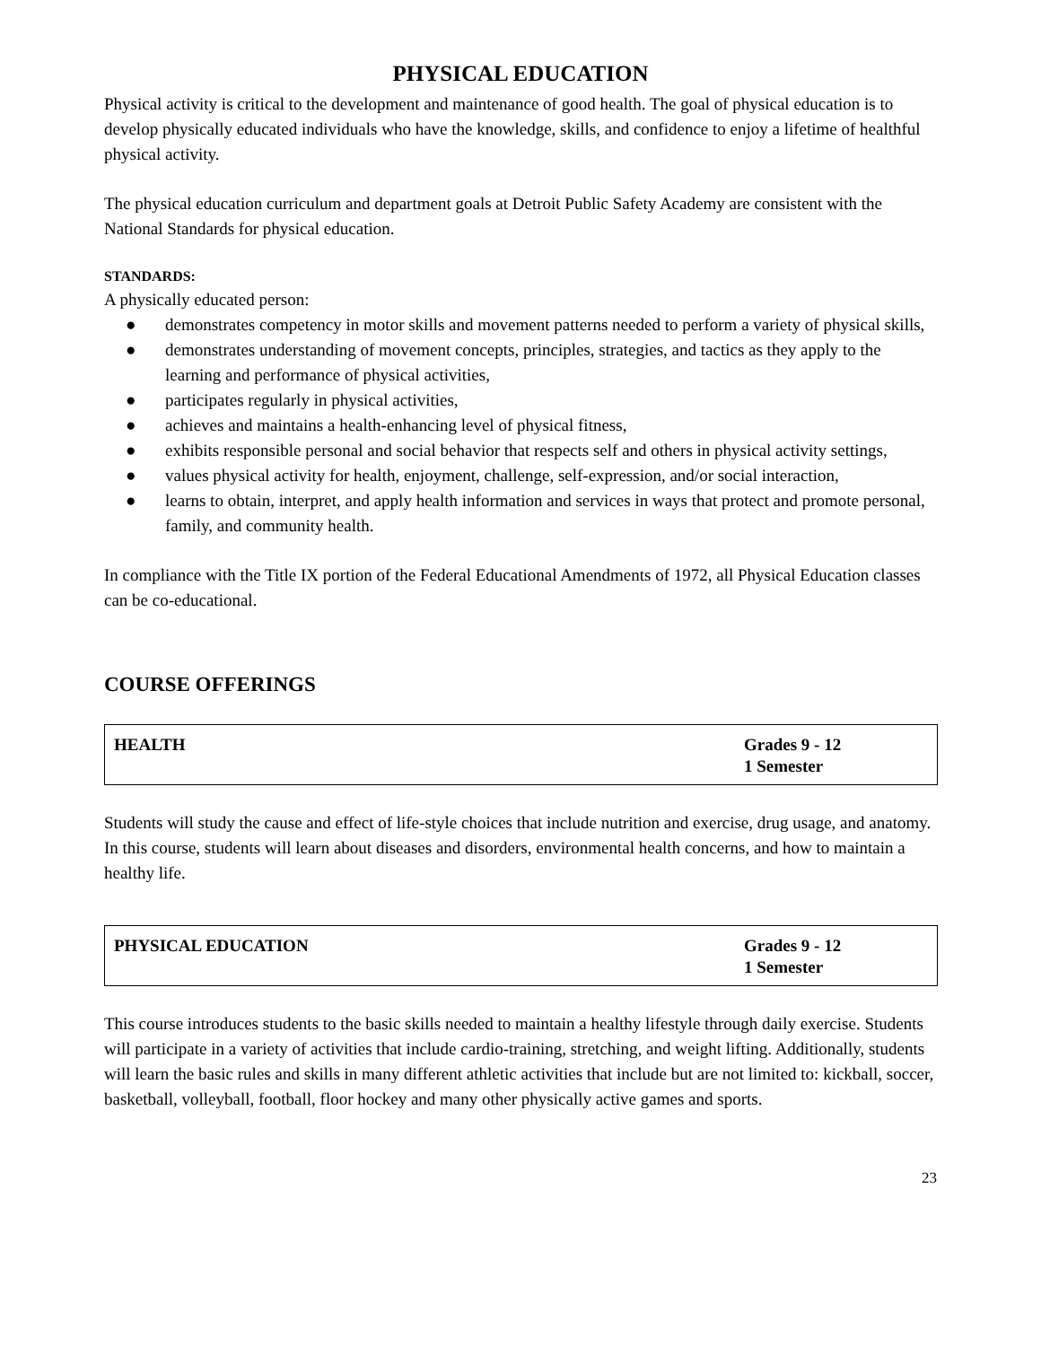PHYSICAL EDUCATION
Physical activity is critical to the development and maintenance of good health. The goal of physical education is to develop physically educated individuals who have the knowledge, skills, and confidence to enjoy a lifetime of healthful physical activity.
The physical education curriculum and department goals at Detroit Public Safety Academy are consistent with the National Standards for physical education.
STANDARDS:
A physically educated person:
● demonstrates competency in motor skills and movement patterns needed to perform a variety of physical skills,
● demonstrates understanding of movement concepts, principles, strategies, and tactics as they apply to the learning and performance of physical activities,
● participates regularly in physical activities,
● achieves and maintains a health-enhancing level of physical fitness,
● exhibits responsible personal and social behavior that respects self and others in physical activity settings,
● values physical activity for health, enjoyment, challenge, self-expression, and/or social interaction,
● learns to obtain, interpret, and apply health information and services in ways that protect and promote personal, family, and community health.
In compliance with the Title IX portion of the Federal Educational Amendments of 1972, all Physical Education classes can be co-educational.
COURSE OFFERINGS
| HEALTH | Grades 9 - 12 1 Semester |
Students will study the cause and effect of life-style choices that include nutrition and exercise, drug usage, and anatomy. In this course, students will learn about diseases and disorders, environmental health concerns, and how to maintain a healthy life.
| PHYSICAL EDUCATION | Grades 9 - 12 1 Semester |
This course introduces students to the basic skills needed to maintain a healthy lifestyle through daily exercise. Students will participate in a variety of activities that include cardio-training, stretching, and weight lifting. Additionally, students will learn the basic rules and skills in many different athletic activities that include but are not limited to: kickball, soccer, basketball, volleyball, football, floor hockey and many other physically active games and sports.
23